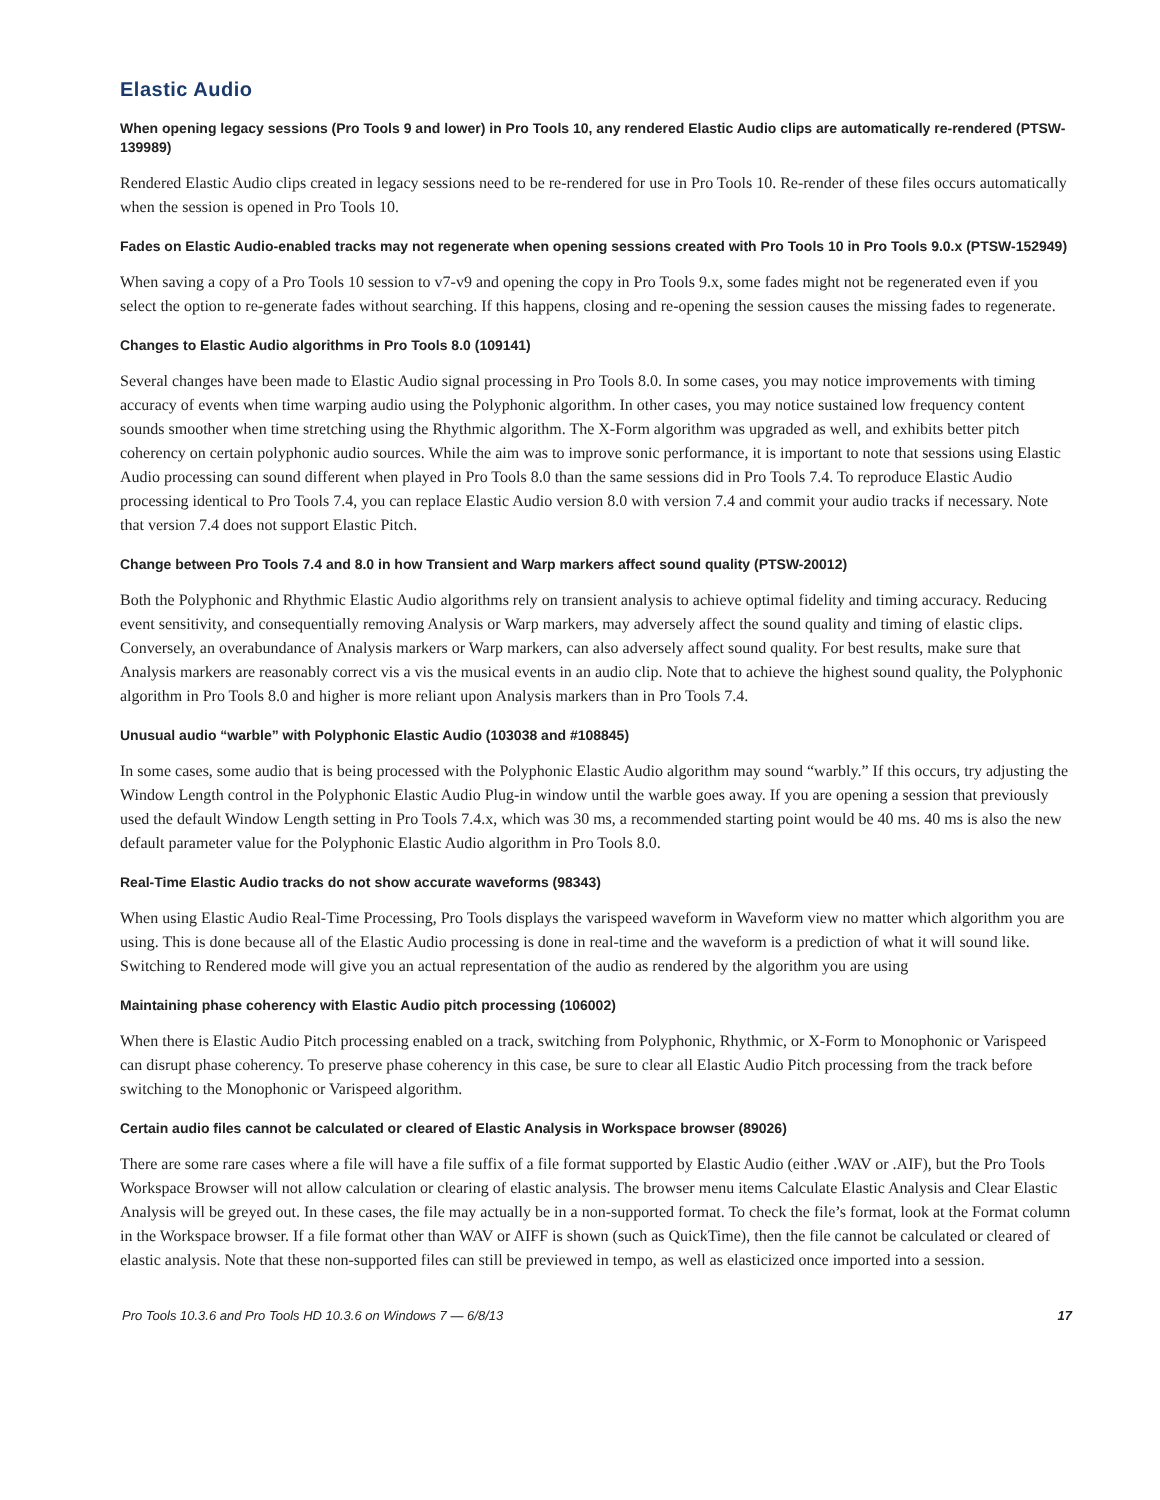Elastic Audio
When opening legacy sessions (Pro Tools 9 and lower) in Pro Tools 10, any rendered Elastic Audio clips are automatically re-rendered (PTSW-139989)
Rendered Elastic Audio clips created in legacy sessions need to be re-rendered for use in Pro Tools 10. Re-render of these files occurs automatically when the session is opened in Pro Tools 10.
Fades on Elastic Audio-enabled tracks may not regenerate when opening sessions created with Pro Tools 10 in Pro Tools 9.0.x (PTSW-152949)
When saving a copy of a Pro Tools 10 session to v7-v9 and opening the copy in Pro Tools 9.x, some fades might not be regenerated even if you select the option to re-generate fades without searching. If this happens, closing and re-opening the session causes the missing fades to regenerate.
Changes to Elastic Audio algorithms in Pro Tools 8.0 (109141)
Several changes have been made to Elastic Audio signal processing in Pro Tools 8.0. In some cases, you may notice improvements with timing accuracy of events when time warping audio using the Polyphonic algorithm. In other cases, you may notice sustained low frequency content sounds smoother when time stretching using the Rhythmic algorithm. The X-Form algorithm was upgraded as well, and exhibits better pitch coherency on certain polyphonic audio sources. While the aim was to improve sonic performance, it is important to note that sessions using Elastic Audio processing can sound different when played in Pro Tools 8.0 than the same sessions did in Pro Tools 7.4. To reproduce Elastic Audio processing identical to Pro Tools 7.4, you can replace Elastic Audio version 8.0 with version 7.4 and commit your audio tracks if necessary. Note that version 7.4 does not support Elastic Pitch.
Change between Pro Tools 7.4 and 8.0 in how Transient and Warp markers affect sound quality (PTSW-20012)
Both the Polyphonic and Rhythmic Elastic Audio algorithms rely on transient analysis to achieve optimal fidelity and timing accuracy. Reducing event sensitivity, and consequentially removing Analysis or Warp markers, may adversely affect the sound quality and timing of elastic clips. Conversely, an overabundance of Analysis markers or Warp markers, can also adversely affect sound quality. For best results, make sure that Analysis markers are reasonably correct vis a vis the musical events in an audio clip. Note that to achieve the highest sound quality, the Polyphonic algorithm in Pro Tools 8.0 and higher is more reliant upon Analysis markers than in Pro Tools 7.4.
Unusual audio “warble” with Polyphonic Elastic Audio (103038 and #108845)
In some cases, some audio that is being processed with the Polyphonic Elastic Audio algorithm may sound “warbly.” If this occurs, try adjusting the Window Length control in the Polyphonic Elastic Audio Plug-in window until the warble goes away. If you are opening a session that previously used the default Window Length setting in Pro Tools 7.4.x, which was 30 ms, a recommended starting point would be 40 ms. 40 ms is also the new default parameter value for the Polyphonic Elastic Audio algorithm in Pro Tools 8.0.
Real-Time Elastic Audio tracks do not show accurate waveforms (98343)
When using Elastic Audio Real-Time Processing, Pro Tools displays the varispeed waveform in Waveform view no matter which algorithm you are using. This is done because all of the Elastic Audio processing is done in real-time and the waveform is a prediction of what it will sound like. Switching to Rendered mode will give you an actual representation of the audio as rendered by the algorithm you are using
Maintaining phase coherency with Elastic Audio pitch processing (106002)
When there is Elastic Audio Pitch processing enabled on a track, switching from Polyphonic, Rhythmic, or X-Form to Monophonic or Varispeed can disrupt phase coherency. To preserve phase coherency in this case, be sure to clear all Elastic Audio Pitch processing from the track before switching to the Monophonic or Varispeed algorithm.
Certain audio files cannot be calculated or cleared of Elastic Analysis in Workspace browser (89026)
There are some rare cases where a file will have a file suffix of a file format supported by Elastic Audio (either .WAV or .AIF), but the Pro Tools Workspace Browser will not allow calculation or clearing of elastic analysis. The browser menu items Calculate Elastic Analysis and Clear Elastic Analysis will be greyed out. In these cases, the file may actually be in a non-supported format. To check the file’s format, look at the Format column in the Workspace browser. If a file format other than WAV or AIFF is shown (such as QuickTime), then the file cannot be calculated or cleared of elastic analysis. Note that these non-supported files can still be previewed in tempo, as well as elasticized once imported into a session.
Pro Tools 10.3.6 and Pro Tools HD 10.3.6 on Windows 7 — 6/8/13 17